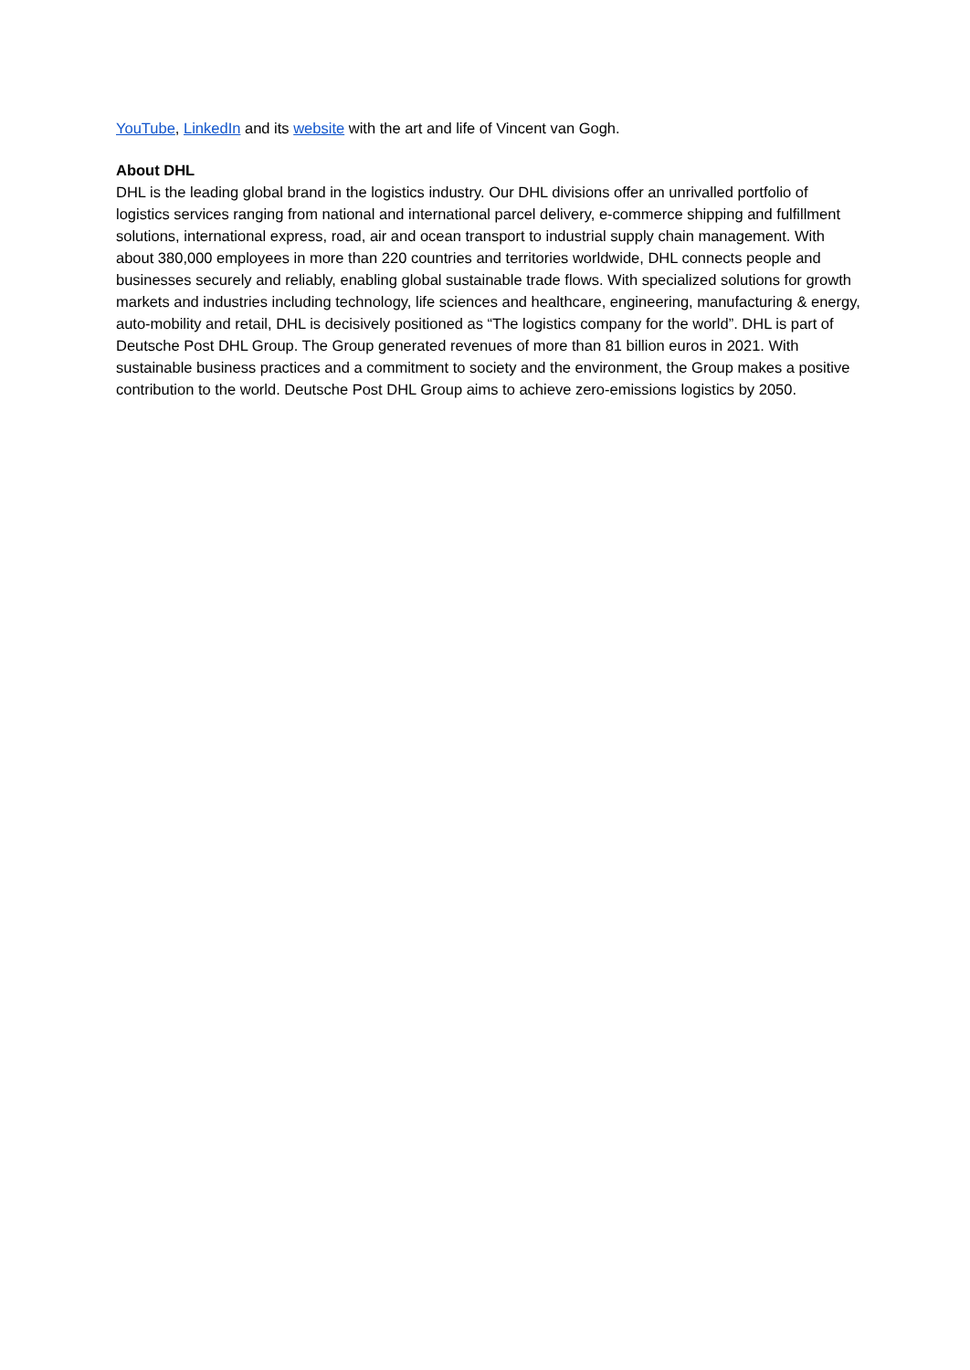YouTube, LinkedIn and its website with the art and life of Vincent van Gogh.
About DHL
DHL is the leading global brand in the logistics industry. Our DHL divisions offer an unrivalled portfolio of logistics services ranging from national and international parcel delivery, e-commerce shipping and fulfillment solutions, international express, road, air and ocean transport to industrial supply chain management. With about 380,000 employees in more than 220 countries and territories worldwide, DHL connects people and businesses securely and reliably, enabling global sustainable trade flows. With specialized solutions for growth markets and industries including technology, life sciences and healthcare, engineering, manufacturing & energy, auto-mobility and retail, DHL is decisively positioned as “The logistics company for the world”. DHL is part of Deutsche Post DHL Group. The Group generated revenues of more than 81 billion euros in 2021. With sustainable business practices and a commitment to society and the environment, the Group makes a positive contribution to the world. Deutsche Post DHL Group aims to achieve zero-emissions logistics by 2050.